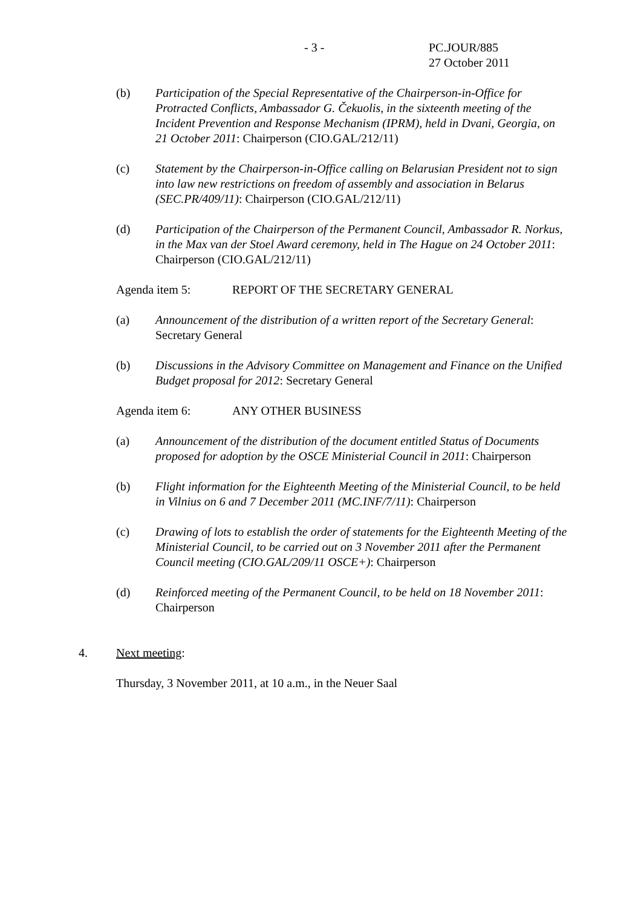- 3 -
PC.JOUR/885
27 October 2011
(b) Participation of the Special Representative of the Chairperson-in-Office for Protracted Conflicts, Ambassador G. Čekuolis, in the sixteenth meeting of the Incident Prevention and Response Mechanism (IPRM), held in Dvani, Georgia, on 21 October 2011: Chairperson (CIO.GAL/212/11)
(c) Statement by the Chairperson-in-Office calling on Belarusian President not to sign into law new restrictions on freedom of assembly and association in Belarus (SEC.PR/409/11): Chairperson (CIO.GAL/212/11)
(d) Participation of the Chairperson of the Permanent Council, Ambassador R. Norkus, in the Max van der Stoel Award ceremony, held in The Hague on 24 October 2011: Chairperson (CIO.GAL/212/11)
Agenda item 5: REPORT OF THE SECRETARY GENERAL
(a) Announcement of the distribution of a written report of the Secretary General: Secretary General
(b) Discussions in the Advisory Committee on Management and Finance on the Unified Budget proposal for 2012: Secretary General
Agenda item 6: ANY OTHER BUSINESS
(a) Announcement of the distribution of the document entitled Status of Documents proposed for adoption by the OSCE Ministerial Council in 2011: Chairperson
(b) Flight information for the Eighteenth Meeting of the Ministerial Council, to be held in Vilnius on 6 and 7 December 2011 (MC.INF/7/11): Chairperson
(c) Drawing of lots to establish the order of statements for the Eighteenth Meeting of the Ministerial Council, to be carried out on 3 November 2011 after the Permanent Council meeting (CIO.GAL/209/11 OSCE+): Chairperson
(d) Reinforced meeting of the Permanent Council, to be held on 18 November 2011: Chairperson
4. Next meeting:
Thursday, 3 November 2011, at 10 a.m., in the Neuer Saal